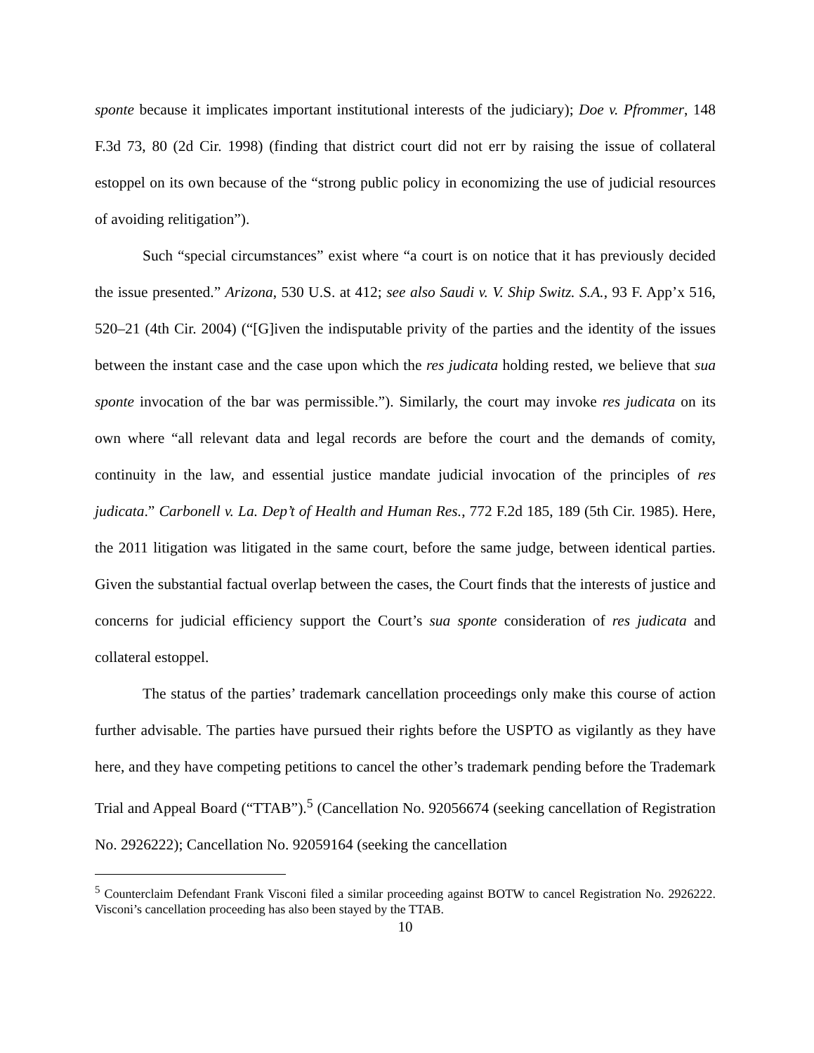sponte because it implicates important institutional interests of the judiciary); Doe v. Pfrommer, 148 F.3d 73, 80 (2d Cir. 1998) (finding that district court did not err by raising the issue of collateral estoppel on its own because of the “strong public policy in economizing the use of judicial resources of avoiding relitigation”).
Such “special circumstances” exist where “a court is on notice that it has previously decided the issue presented.” Arizona, 530 U.S. at 412; see also Saudi v. V. Ship Switz. S.A., 93 F. App’x 516, 520–21 (4th Cir. 2004) (“[G]iven the indisputable privity of the parties and the identity of the issues between the instant case and the case upon which the res judicata holding rested, we believe that sua sponte invocation of the bar was permissible.”). Similarly, the court may invoke res judicata on its own where “all relevant data and legal records are before the court and the demands of comity, continuity in the law, and essential justice mandate judicial invocation of the principles of res judicata.” Carbonell v. La. Dep’t of Health and Human Res., 772 F.2d 185, 189 (5th Cir. 1985). Here, the 2011 litigation was litigated in the same court, before the same judge, between identical parties. Given the substantial factual overlap between the cases, the Court finds that the interests of justice and concerns for judicial efficiency support the Court’s sua sponte consideration of res judicata and collateral estoppel.
The status of the parties’ trademark cancellation proceedings only make this course of action further advisable. The parties have pursued their rights before the USPTO as vigilantly as they have here, and they have competing petitions to cancel the other’s trademark pending before the Trademark Trial and Appeal Board (“TTAB”).<sup>5</sup> (Cancellation No. 92056674 (seeking cancellation of Registration No. 2926222); Cancellation No. 92059164 (seeking the cancellation
<sup>5</sup> Counterclaim Defendant Frank Visconi filed a similar proceeding against BOTW to cancel Registration No. 2926222. Visconi’s cancellation proceeding has also been stayed by the TTAB.
10